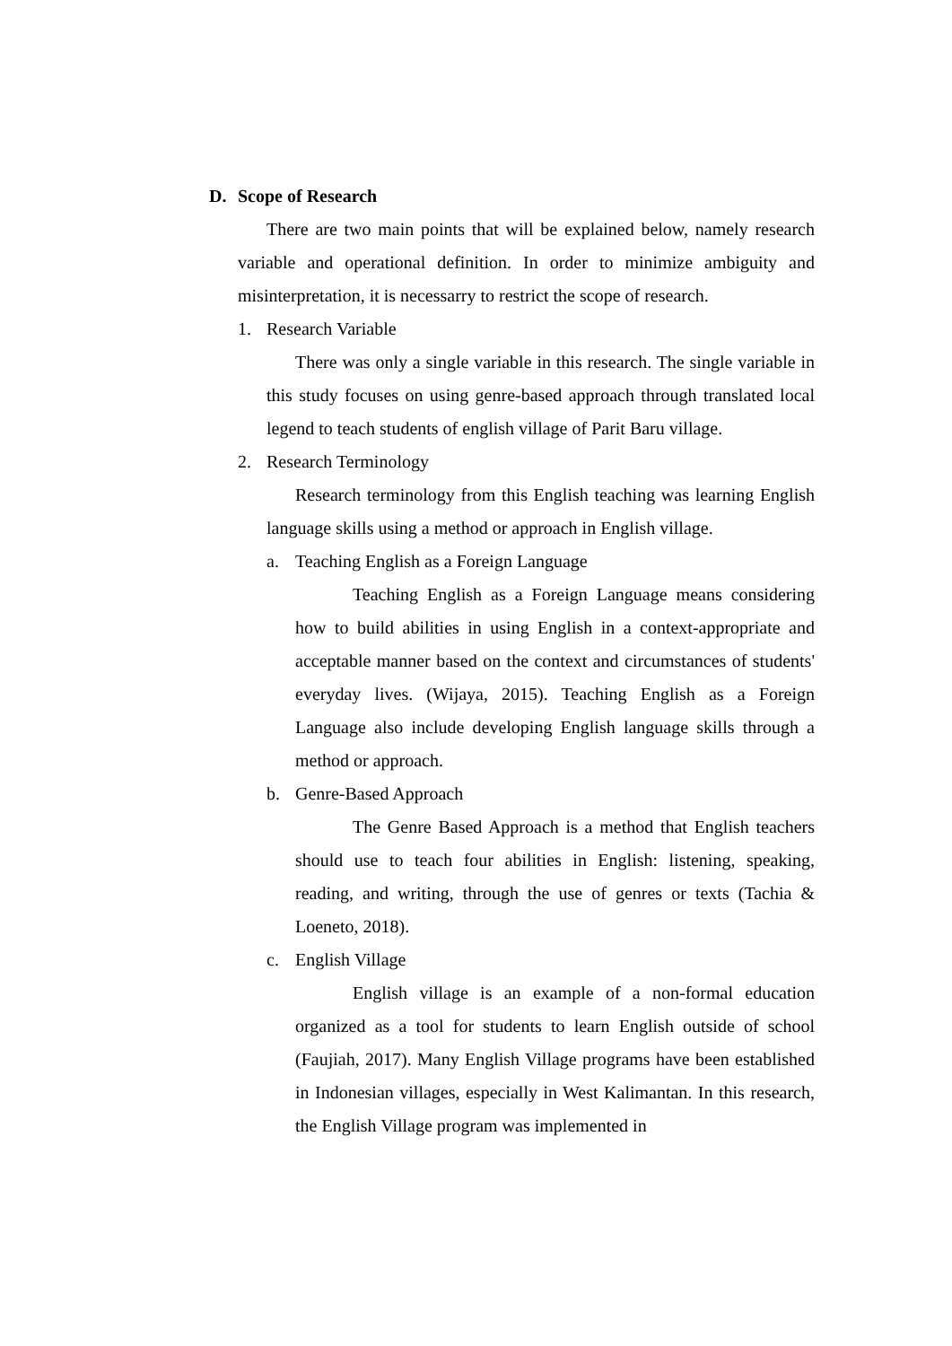D. Scope of Research
There are two main points that will be explained below, namely research variable and operational definition. In order to minimize ambiguity and misinterpretation, it is necessarry to restrict the scope of research.
1. Research Variable
There was only a single variable in this research. The single variable in this study focuses on using genre-based approach through translated local legend to teach students of english village of Parit Baru village.
2. Research Terminology
Research terminology from this English teaching was learning English language skills using a method or approach in English village.
a. Teaching English as a Foreign Language
Teaching English as a Foreign Language means considering how to build abilities in using English in a context-appropriate and acceptable manner based on the context and circumstances of students' everyday lives. (Wijaya, 2015). Teaching English as a Foreign Language also include developing English language skills through a method or approach.
b. Genre-Based Approach
The Genre Based Approach is a method that English teachers should use to teach four abilities in English: listening, speaking, reading, and writing, through the use of genres or texts (Tachia & Loeneto, 2018).
c. English Village
English village is an example of a non-formal education organized as a tool for students to learn English outside of school (Faujiah, 2017). Many English Village programs have been established in Indonesian villages, especially in West Kalimantan. In this research, the English Village program was implemented in